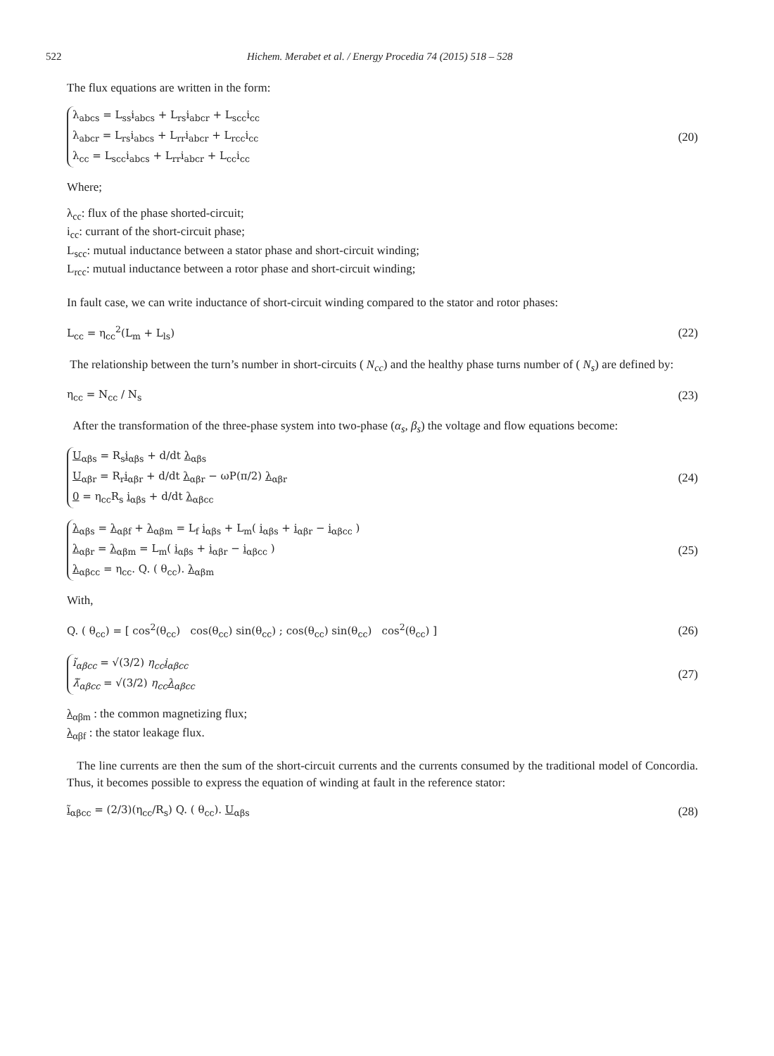522 Hichem. Merabet et al. / Energy Procedia 74 (2015) 518 – 528
The flux equations are written in the form:
λ<sub>abcs</sub> = L<sub>ss</sub>i<sub>abcs</sub> + L<sub>rs</sub>i<sub>abcr</sub> + L<sub>scc</sub>i<sub>cc</sub>
λ<sub>abcr</sub> = L<sub>rs</sub>i<sub>abcs</sub> + L<sub>rr</sub>i<sub>abcr</sub> + L<sub>rcc</sub>i<sub>cc</sub>
λ<sub>cc</sub> = L<sub>scc</sub>i<sub>abcs</sub> + L<sub>rr</sub>i<sub>abcr</sub> + L<sub>cc</sub>i<sub>cc</sub>
(20)
Where;
λ<sub>cc</sub>: flux of the phase shorted-circuit;
i<sub>cc</sub>: currant of the short-circuit phase;
L<sub>scc</sub>: mutual inductance between a stator phase and short-circuit winding;
L<sub>rcc</sub>: mutual inductance between a rotor phase and short-circuit winding;
In fault case, we can write inductance of short-circuit winding compared to the stator and rotor phases:
L<sub>cc</sub> = η<sub>cc</sub><sup>2</sup>(L<sub>m</sub> + L<sub>ls</sub>)
(22)
The relationship between the turn’s number in short-circuits ( N<sub>cc</sub>) and the healthy phase turns number of ( N<sub>s</sub>) are defined by:
η<sub>cc</sub> = N<sub>cc</sub> / N<sub>s</sub>
(23)
After the transformation of the three-phase system into two-phase (α<sub>s</sub>, β<sub>s</sub>) the voltage and flow equations become:
U<sub>αβs</sub> = R<sub>s</sub>i<sub>αβs</sub> + d/dt λ<sub>αβs</sub>
U<sub>αβr</sub> = R<sub>r</sub>i<sub>αβr</sub> + d/dt λ<sub>αβr</sub> − ωP(π/2) λ<sub>αβr</sub>
0 = η<sub>cc</sub>R<sub>s</sub> i<sub>αβs</sub> + d/dt λ<sub>αβcc</sub>
(24)
λ<sub>αβs</sub> = λ<sub>αβf</sub> + λ<sub>αβm</sub> = L<sub>f</sub> i<sub>αβs</sub> + L<sub>m</sub>( i<sub>αβs</sub> + i<sub>αβr</sub> − i<sub>αβcc</sub> )
λ<sub>αβr</sub> = λ<sub>αβm</sub> = L<sub>m</sub>( i<sub>αβs</sub> + i<sub>αβr</sub> − i<sub>αβcc</sub> )
λ<sub>αβcc</sub> = η<sub>cc</sub>. Q. ( θ<sub>cc</sub>). λ<sub>αβm</sub>
(25)
With,
Q. ( θ<sub>cc</sub>) = [ cos<sup>2</sup>(θ<sub>cc</sub>) cos(θ<sub>cc</sub>) sin(θ<sub>cc</sub>) ; cos(θ<sub>cc</sub>) sin(θ<sub>cc</sub>) cos<sup>2</sup>(θ<sub>cc</sub>) ]
(26)
ĩ<sub>αβcc</sub> = √(3/2) η<sub>cc</sub>i<sub>αβcc</sub>
λ̃<sub>αβcc</sub> = √(3/2) η<sub>cc</sub>λ<sub>αβcc</sub>
(27)
λ<sub>αβm</sub> : the common magnetizing flux;
λ<sub>αβf</sub> : the stator leakage flux.
The line currents are then the sum of the short-circuit currents and the currents consumed by the traditional model of Concordia. Thus, it becomes possible to express the equation of winding at fault in the reference stator:
ĩ<sub>αβcc</sub> = (2/3)(η<sub>cc</sub>/R<sub>s</sub>) Q. ( θ<sub>cc</sub>). U<sub>αβs</sub>
(28)